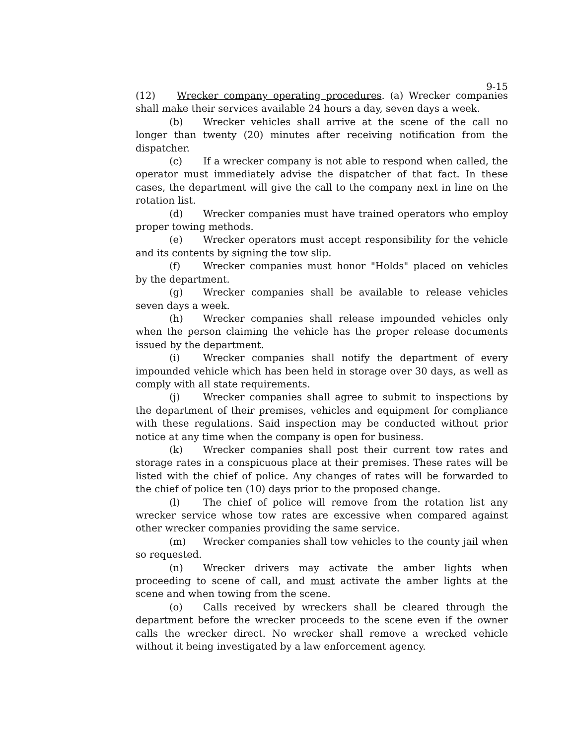9-15
(12) Wrecker company operating procedures. (a) Wrecker companies shall make their services available 24 hours a day, seven days a week.
(b) Wrecker vehicles shall arrive at the scene of the call no longer than twenty (20) minutes after receiving notification from the dispatcher.
(c) If a wrecker company is not able to respond when called, the operator must immediately advise the dispatcher of that fact. In these cases, the department will give the call to the company next in line on the rotation list.
(d) Wrecker companies must have trained operators who employ proper towing methods.
(e) Wrecker operators must accept responsibility for the vehicle and its contents by signing the tow slip.
(f) Wrecker companies must honor "Holds" placed on vehicles by the department.
(g) Wrecker companies shall be available to release vehicles seven days a week.
(h) Wrecker companies shall release impounded vehicles only when the person claiming the vehicle has the proper release documents issued by the department.
(i) Wrecker companies shall notify the department of every impounded vehicle which has been held in storage over 30 days, as well as comply with all state requirements.
(j) Wrecker companies shall agree to submit to inspections by the department of their premises, vehicles and equipment for compliance with these regulations. Said inspection may be conducted without prior notice at any time when the company is open for business.
(k) Wrecker companies shall post their current tow rates and storage rates in a conspicuous place at their premises. These rates will be listed with the chief of police. Any changes of rates will be forwarded to the chief of police ten (10) days prior to the proposed change.
(l) The chief of police will remove from the rotation list any wrecker service whose tow rates are excessive when compared against other wrecker companies providing the same service.
(m) Wrecker companies shall tow vehicles to the county jail when so requested.
(n) Wrecker drivers may activate the amber lights when proceeding to scene of call, and must activate the amber lights at the scene and when towing from the scene.
(o) Calls received by wreckers shall be cleared through the department before the wrecker proceeds to the scene even if the owner calls the wrecker direct. No wrecker shall remove a wrecked vehicle without it being investigated by a law enforcement agency.